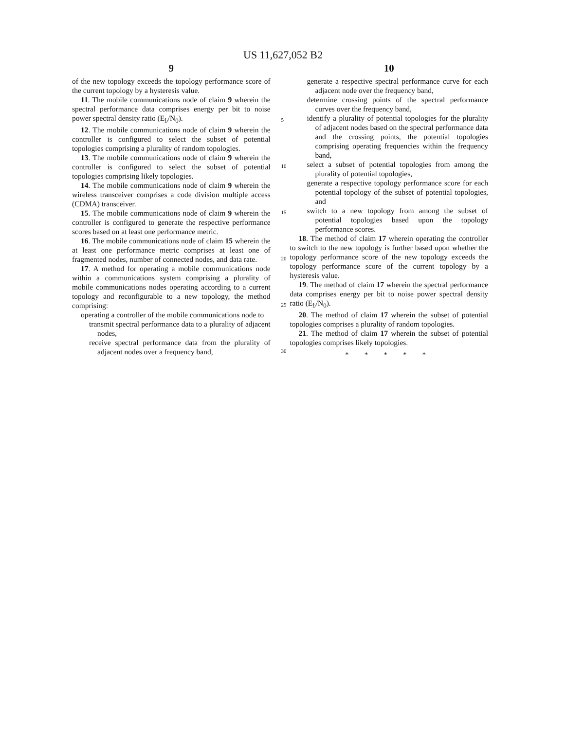US 11,627,052 B2
9
of the new topology exceeds the topology performance score of the current topology by a hysteresis value.
11. The mobile communications node of claim 9 wherein the spectral performance data comprises energy per bit to noise power spectral density ratio (E<sub>b</sub>/N<sub>0</sub>).
12. The mobile communications node of claim 9 wherein the controller is configured to select the subset of potential topologies comprising a plurality of random topologies.
13. The mobile communications node of claim 9 wherein the controller is configured to select the subset of potential topologies comprising likely topologies.
14. The mobile communications node of claim 9 wherein the wireless transceiver comprises a code division multiple access (CDMA) transceiver.
15. The mobile communications node of claim 9 wherein the controller is configured to generate the respective performance scores based on at least one performance metric.
16. The mobile communications node of claim 15 wherein the at least one performance metric comprises at least one of fragmented nodes, number of connected nodes, and data rate.
17. A method for operating a mobile communications node within a communications system comprising a plurality of mobile communications nodes operating according to a current topology and reconfigurable to a new topology, the method comprising:
operating a controller of the mobile communications node to
transmit spectral performance data to a plurality of adjacent nodes,
receive spectral performance data from the plurality of adjacent nodes over a frequency band,
5
10
15
20
25
30
10
generate a respective spectral performance curve for each adjacent node over the frequency band,
determine crossing points of the spectral performance curves over the frequency band,
identify a plurality of potential topologies for the plurality of adjacent nodes based on the spectral performance data and the crossing points, the potential topologies comprising operating frequencies within the frequency band,
select a subset of potential topologies from among the plurality of potential topologies,
generate a respective topology performance score for each potential topology of the subset of potential topologies, and
switch to a new topology from among the subset of potential topologies based upon the topology performance scores.
18. The method of claim 17 wherein operating the controller to switch to the new topology is further based upon whether the topology performance score of the new topology exceeds the topology performance score of the current topology by a hysteresis value.
19. The method of claim 17 wherein the spectral performance data comprises energy per bit to noise power spectral density ratio (E<sub>b</sub>/N<sub>0</sub>).
20. The method of claim 17 wherein the subset of potential topologies comprises a plurality of random topologies.
21. The method of claim 17 wherein the subset of potential topologies comprises likely topologies.
* * * * *